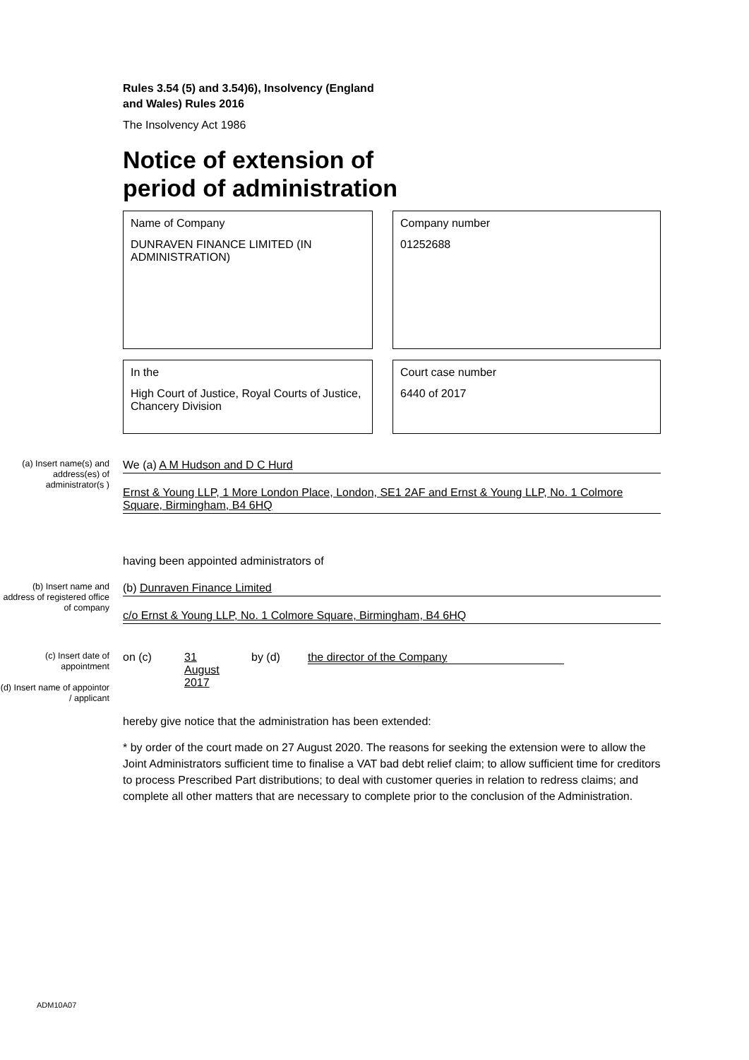Rules 3.54 (5) and 3.54)6), Insolvency (England
and Wales) Rules 2016
The Insolvency Act 1986
Notice of extension of
period of administration
Name of Company
DUNRAVEN FINANCE LIMITED (IN ADMINISTRATION)
Company number
01252688
In the
High Court of Justice, Royal Courts of Justice, Chancery Division
Court case number
6440 of 2017
(a) Insert name(s) and address(es) of administrator(s )
We (a) A M Hudson and D C Hurd
Ernst & Young LLP, 1 More London Place, London, SE1 2AF and Ernst & Young LLP, No. 1 Colmore Square, Birmingham, B4 6HQ
having been appointed administrators of
(b) Insert name and address of registered office of company
(b) Dunraven Finance Limited
c/o Ernst & Young LLP, No. 1 Colmore Square, Birmingham, B4 6HQ
(c) Insert date of appointment
(d) Insert name of appointor / applicant
on (c) 31
August
2017 by (d) the director of the Company
hereby give notice that the administration has been extended:
* by order of the court made on 27 August 2020. The reasons for seeking the extension were to allow the Joint Administrators sufficient time to finalise a VAT bad debt relief claim; to allow sufficient time for creditors to process Prescribed Part distributions; to deal with customer queries in relation to redress claims; and complete all other matters that are necessary to complete prior to the conclusion of the Administration.
ADM10A07